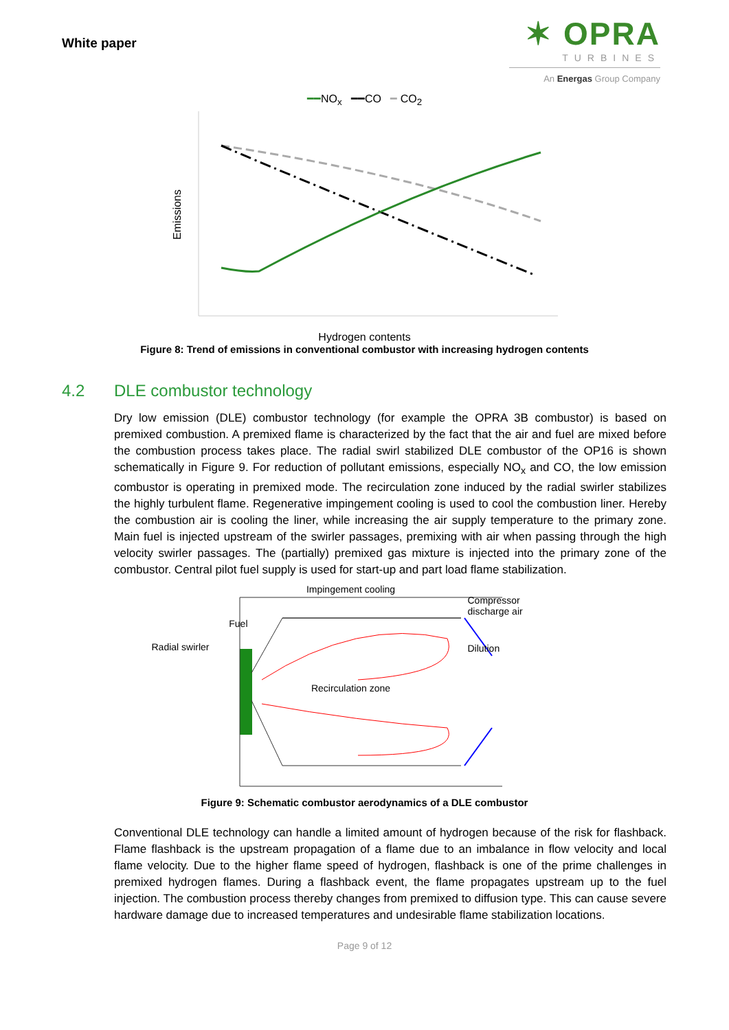White paper
✶ OPRA
TURBINES
An Energas Group Company
━━NO<sub>x</sub> ━━CO ━ CO<sub>2</sub>
Emissions
Hydrogen contents
Figure 8: Trend of emissions in conventional combustor with increasing hydrogen contents
4.2 DLE combustor technology
Dry low emission (DLE) combustor technology (for example the OPRA 3B combustor) is based on premixed combustion. A premixed flame is characterized by the fact that the air and fuel are mixed before the combustion process takes place. The radial swirl stabilized DLE combustor of the OP16 is shown schematically in Figure 9. For reduction of pollutant emissions, especially NO<sub>x</sub> and CO, the low emission combustor is operating in premixed mode. The recirculation zone induced by the radial swirler stabilizes the highly turbulent flame. Regenerative impingement cooling is used to cool the combustion liner. Hereby the combustion air is cooling the liner, while increasing the air supply temperature to the primary zone. Main fuel is injected upstream of the swirler passages, premixing with air when passing through the high velocity swirler passages. The (partially) premixed gas mixture is injected into the primary zone of the combustor. Central pilot fuel supply is used for start-up and part load flame stabilization.
Fuel
Radial swirler
Impingement cooling
Recirculation zone
Compressor
discharge air
Dilution
Figure 9: Schematic combustor aerodynamics of a DLE combustor
Conventional DLE technology can handle a limited amount of hydrogen because of the risk for flashback. Flame flashback is the upstream propagation of a flame due to an imbalance in flow velocity and local flame velocity. Due to the higher flame speed of hydrogen, flashback is one of the prime challenges in premixed hydrogen flames. During a flashback event, the flame propagates upstream up to the fuel injection. The combustion process thereby changes from premixed to diffusion type. This can cause severe hardware damage due to increased temperatures and undesirable flame stabilization locations.
Page 9 of 12